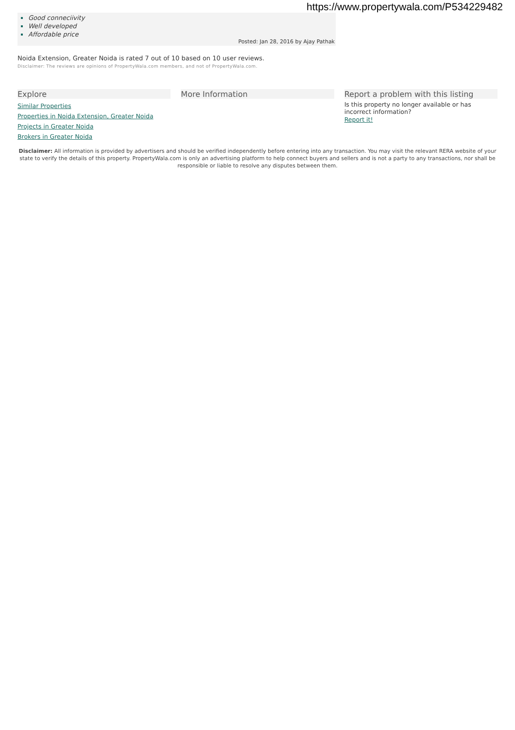https://www.propertywala.com/P534229482
Good conneciivity
Well developed
Affordable price
Posted: Jan 28, 2016 by Ajay Pathak
Noida Extension, Greater Noida is rated 7 out of 10 based on 10 user reviews.
Disclaimer: The reviews are opinions of PropertyWala.com members, and not of PropertyWala.com.
Explore
Similar Properties
Properties in Noida Extension, Greater Noida
Projects in Greater Noida
Brokers in Greater Noida
More Information Report a problem with this listing
Is this property no longer available or has incorrect information?
Report it!
Disclaimer: All information is provided by advertisers and should be verified independently before entering into any transaction. You may visit the relevant RERA website of your state to verify the details of this property. PropertyWala.com is only an advertising platform to help connect buyers and sellers and is not a party to any transactions, nor shall be responsible or liable to resolve any disputes between them.